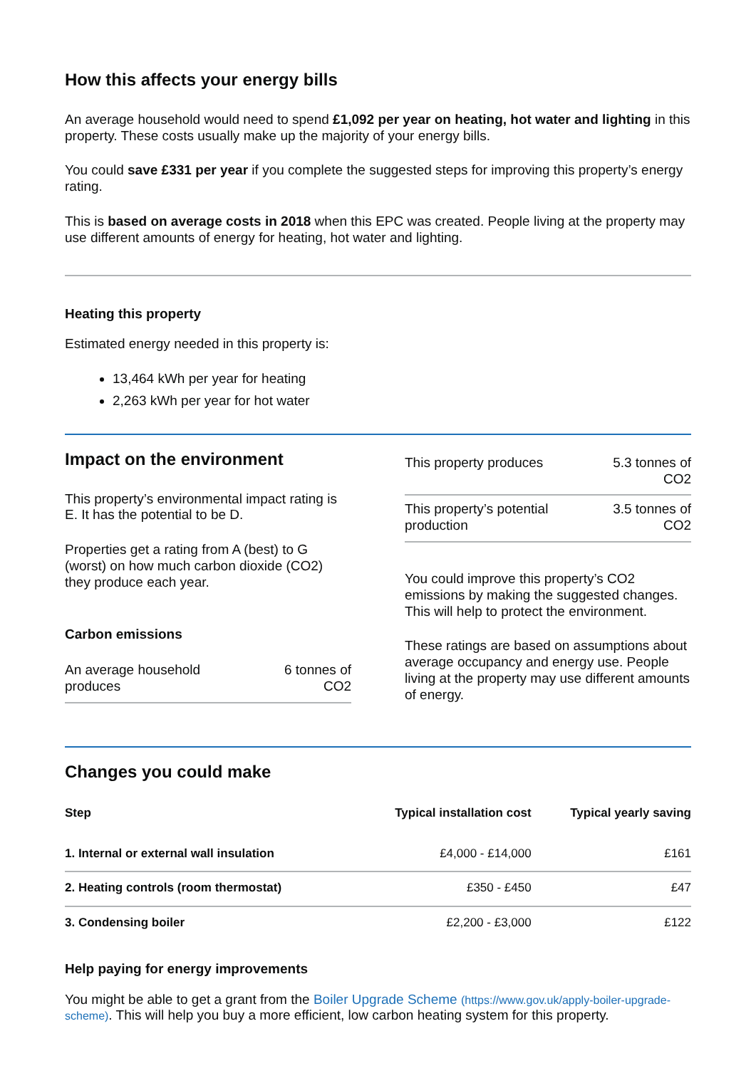How this affects your energy bills
An average household would need to spend £1,092 per year on heating, hot water and lighting in this property. These costs usually make up the majority of your energy bills.
You could save £331 per year if you complete the suggested steps for improving this property’s energy rating.
This is based on average costs in 2018 when this EPC was created. People living at the property may use different amounts of energy for heating, hot water and lighting.
Heating this property
Estimated energy needed in this property is:
13,464 kWh per year for heating
2,263 kWh per year for hot water
Impact on the environment
This property’s environmental impact rating is E. It has the potential to be D.
Properties get a rating from A (best) to G (worst) on how much carbon dioxide (CO2) they produce each year.
Carbon emissions
| An average household produces | 6 tonnes of CO2 |
| This property produces | 5.3 tonnes of CO2 |
| This property’s potential production | 3.5 tonnes of CO2 |
You could improve this property’s CO2 emissions by making the suggested changes. This will help to protect the environment.
These ratings are based on assumptions about average occupancy and energy use. People living at the property may use different amounts of energy.
Changes you could make
| Step | Typical installation cost | Typical yearly saving |
| --- | --- | --- |
| 1. Internal or external wall insulation | £4,000 - £14,000 | £161 |
| 2. Heating controls (room thermostat) | £350 - £450 | £47 |
| 3. Condensing boiler | £2,200 - £3,000 | £122 |
Help paying for energy improvements
You might be able to get a grant from the Boiler Upgrade Scheme (https://www.gov.uk/apply-boiler-upgrade-scheme). This will help you buy a more efficient, low carbon heating system for this property.